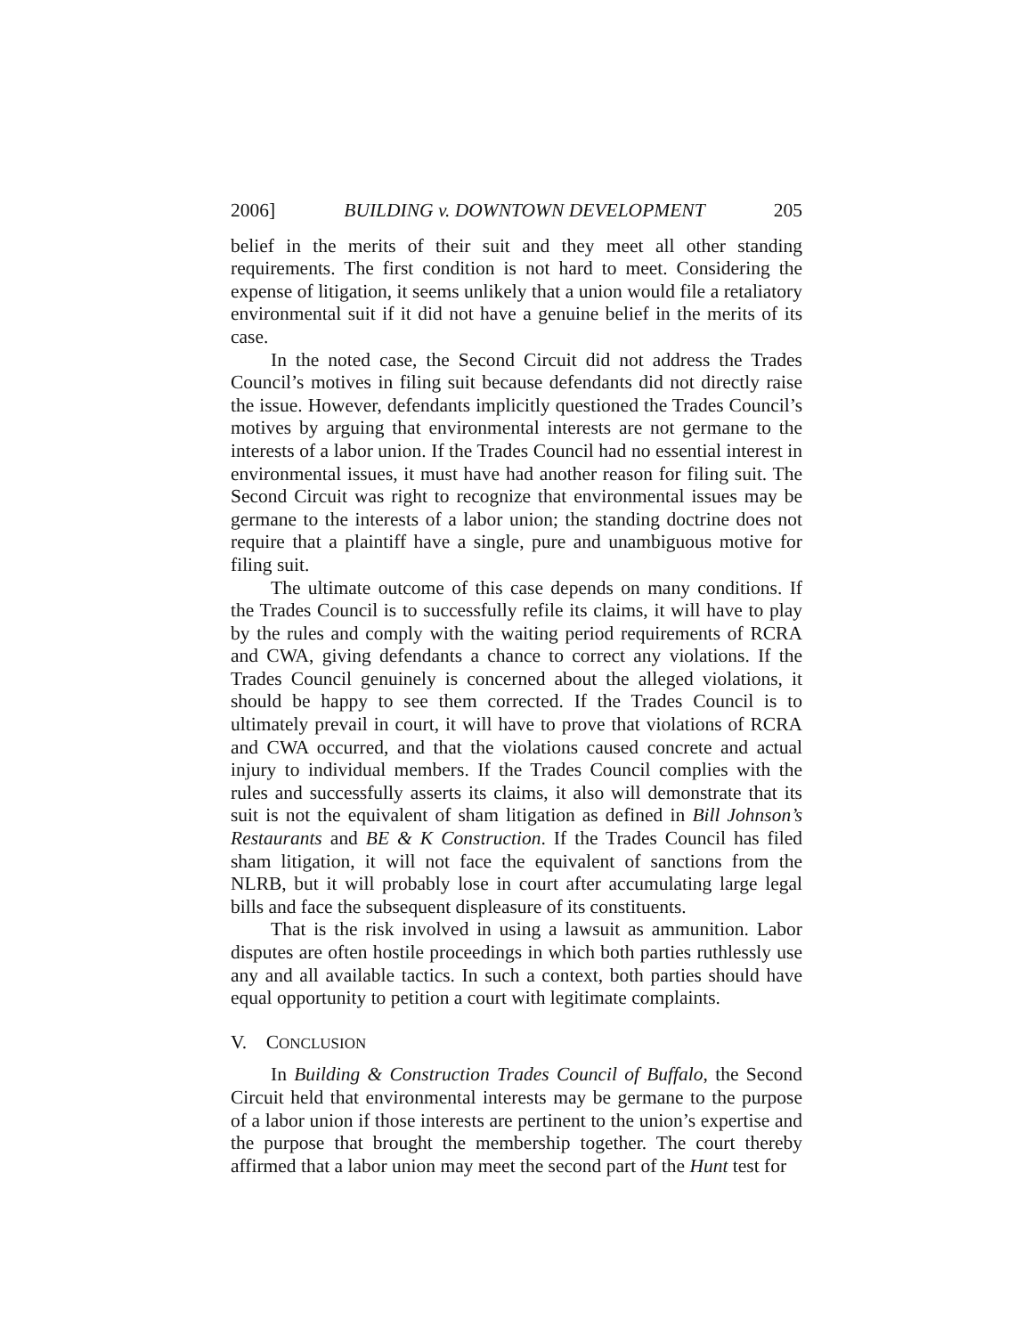2006] BUILDING v. DOWNTOWN DEVELOPMENT 205
belief in the merits of their suit and they meet all other standing requirements. The first condition is not hard to meet. Considering the expense of litigation, it seems unlikely that a union would file a retaliatory environmental suit if it did not have a genuine belief in the merits of its case.
In the noted case, the Second Circuit did not address the Trades Council’s motives in filing suit because defendants did not directly raise the issue. However, defendants implicitly questioned the Trades Council’s motives by arguing that environmental interests are not germane to the interests of a labor union. If the Trades Council had no essential interest in environmental issues, it must have had another reason for filing suit. The Second Circuit was right to recognize that environmental issues may be germane to the interests of a labor union; the standing doctrine does not require that a plaintiff have a single, pure and unambiguous motive for filing suit.
The ultimate outcome of this case depends on many conditions. If the Trades Council is to successfully refile its claims, it will have to play by the rules and comply with the waiting period requirements of RCRA and CWA, giving defendants a chance to correct any violations. If the Trades Council genuinely is concerned about the alleged violations, it should be happy to see them corrected. If the Trades Council is to ultimately prevail in court, it will have to prove that violations of RCRA and CWA occurred, and that the violations caused concrete and actual injury to individual members. If the Trades Council complies with the rules and successfully asserts its claims, it also will demonstrate that its suit is not the equivalent of sham litigation as defined in Bill Johnson’s Restaurants and BE & K Construction. If the Trades Council has filed sham litigation, it will not face the equivalent of sanctions from the NLRB, but it will probably lose in court after accumulating large legal bills and face the subsequent displeasure of its constituents.
That is the risk involved in using a lawsuit as ammunition. Labor disputes are often hostile proceedings in which both parties ruthlessly use any and all available tactics. In such a context, both parties should have equal opportunity to petition a court with legitimate complaints.
V. CONCLUSION
In Building & Construction Trades Council of Buffalo, the Second Circuit held that environmental interests may be germane to the purpose of a labor union if those interests are pertinent to the union’s expertise and the purpose that brought the membership together. The court thereby affirmed that a labor union may meet the second part of the Hunt test for